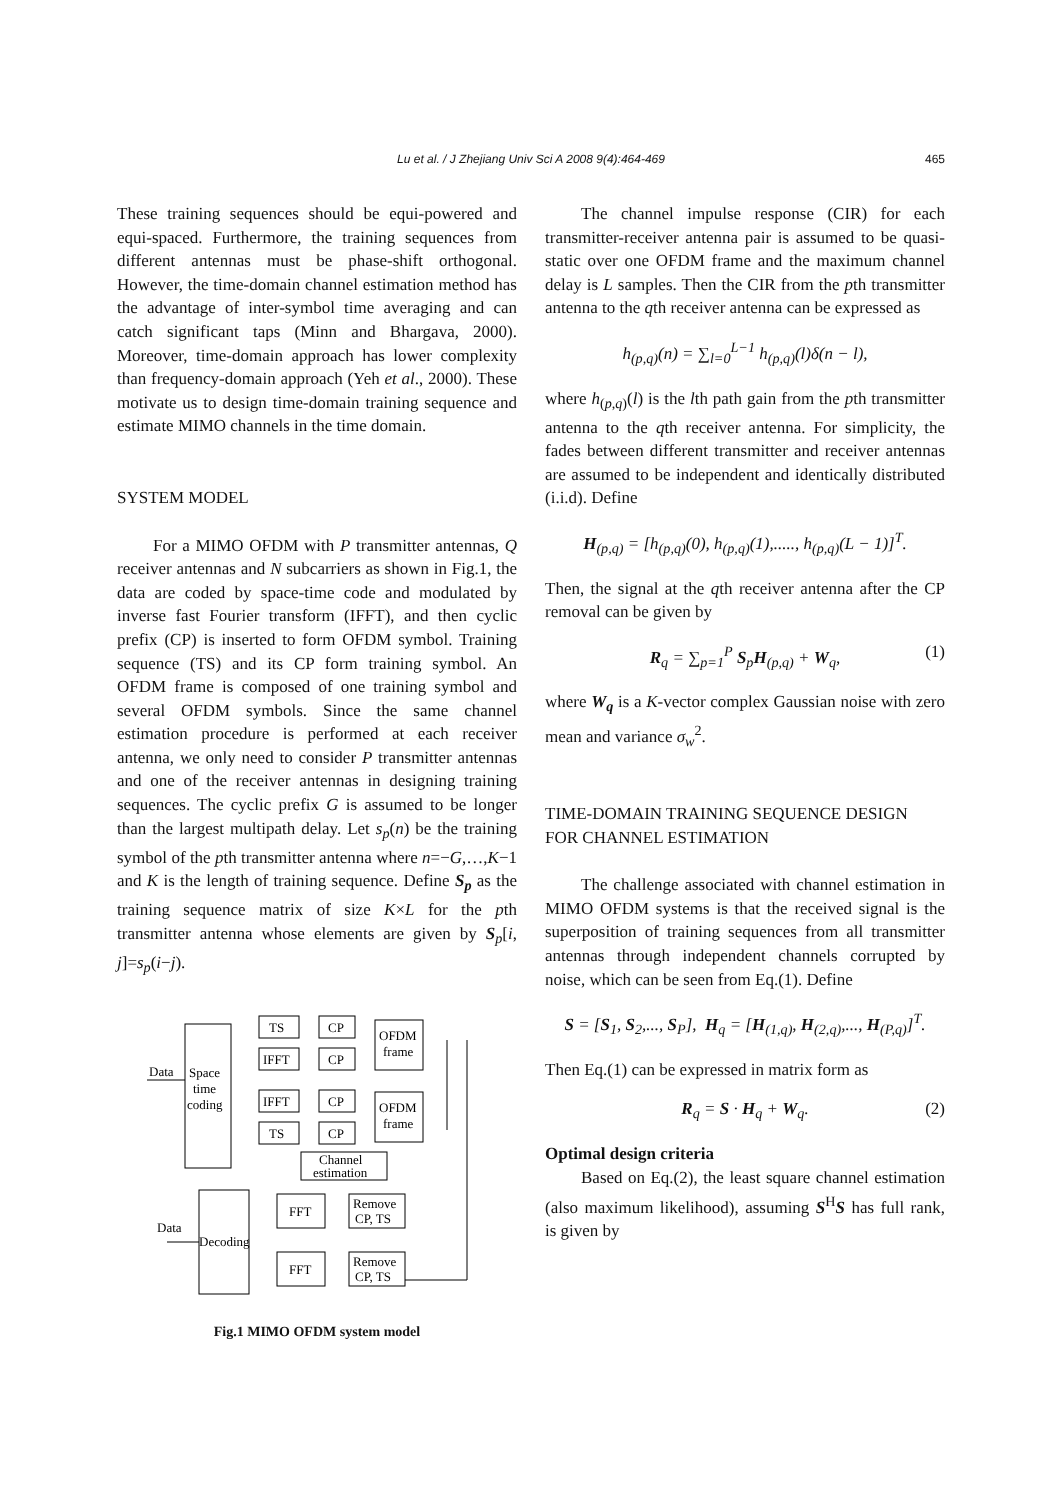Lu et al. / J Zhejiang Univ Sci A 2008 9(4):464-469
465
These training sequences should be equi-powered and equi-spaced. Furthermore, the training sequences from different antennas must be phase-shift orthogonal. However, the time-domain channel estimation method has the advantage of inter-symbol time averaging and can catch significant taps (Minn and Bhargava, 2000). Moreover, time-domain approach has lower complexity than frequency-domain approach (Yeh et al., 2000). These motivate us to design time-domain training sequence and estimate MIMO channels in the time domain.
SYSTEM MODEL
For a MIMO OFDM with P transmitter antennas, Q receiver antennas and N subcarriers as shown in Fig.1, the data are coded by space-time code and modulated by inverse fast Fourier transform (IFFT), and then cyclic prefix (CP) is inserted to form OFDM symbol. Training sequence (TS) and its CP form training symbol. An OFDM frame is composed of one training symbol and several OFDM symbols. Since the same channel estimation procedure is performed at each receiver antenna, we only need to consider P transmitter antennas and one of the receiver antennas in designing training sequences. The cyclic prefix G is assumed to be longer than the largest multipath delay. Let s<sub>p</sub>(n) be the training symbol of the pth transmitter antenna where n=−G,…,K−1 and K is the length of training sequence. Define S<sub>p</sub> as the training sequence matrix of size K×L for the pth transmitter antenna whose elements are given by S<sub>p</sub>[i, j]=s<sub>p</sub>(i−j).
Space
time
coding
Data
TS
IFFT
IFFT
TS
CP
CP
CP
CP
OFDM
frame
OFDM
frame
Channel
estimation
Decoding
Data
FFT
FFT
Remove
CP, TS
Remove
CP, TS
Fig.1 MIMO OFDM system model
The channel impulse response (CIR) for each transmitter-receiver antenna pair is assumed to be quasi-static over one OFDM frame and the maximum channel delay is L samples. Then the CIR from the pth transmitter antenna to the qth receiver antenna can be expressed as
h<sub>(p,q)</sub>(n) = ∑<sub>l=0</sub><sup>L−1</sup> h<sub>(p,q)</sub>(l)δ(n − l),
where h<sub>(p,q)</sub>(l) is the lth path gain from the pth transmitter antenna to the qth receiver antenna. For simplicity, the fades between different transmitter and receiver antennas are assumed to be independent and identically distributed (i.i.d). Define
H<sub>(p,q)</sub> = [h<sub>(p,q)</sub>(0), h<sub>(p,q)</sub>(1),....., h<sub>(p,q)</sub>(L − 1)]<sup>T</sup>.
Then, the signal at the qth receiver antenna after the CP removal can be given by
R<sub>q</sub> = ∑<sub>p=1</sub><sup>P</sup> S<sub>p</sub>H<sub>(p,q)</sub> + W<sub>q</sub>, (1)
where W<sub>q</sub> is a K-vector complex Gaussian noise with zero mean and variance σ<sub>w</sub><sup>2</sup>.
TIME-DOMAIN TRAINING SEQUENCE DESIGN FOR CHANNEL ESTIMATION
The challenge associated with channel estimation in MIMO OFDM systems is that the received signal is the superposition of training sequences from all transmitter antennas through independent channels corrupted by noise, which can be seen from Eq.(1). Define
S = [S<sub>1</sub>, S<sub>2</sub>,..., S<sub>P</sub>], H<sub>q</sub> = [H<sub>(1,q)</sub>, H<sub>(2,q)</sub>,..., H<sub>(P,q)</sub>]<sup>T</sup>.
Then Eq.(1) can be expressed in matrix form as
R<sub>q</sub> = S · H<sub>q</sub> + W<sub>q</sub>. (2)
Optimal design criteria
Based on Eq.(2), the least square channel estimation (also maximum likelihood), assuming S<sup>H</sup>S has full rank, is given by